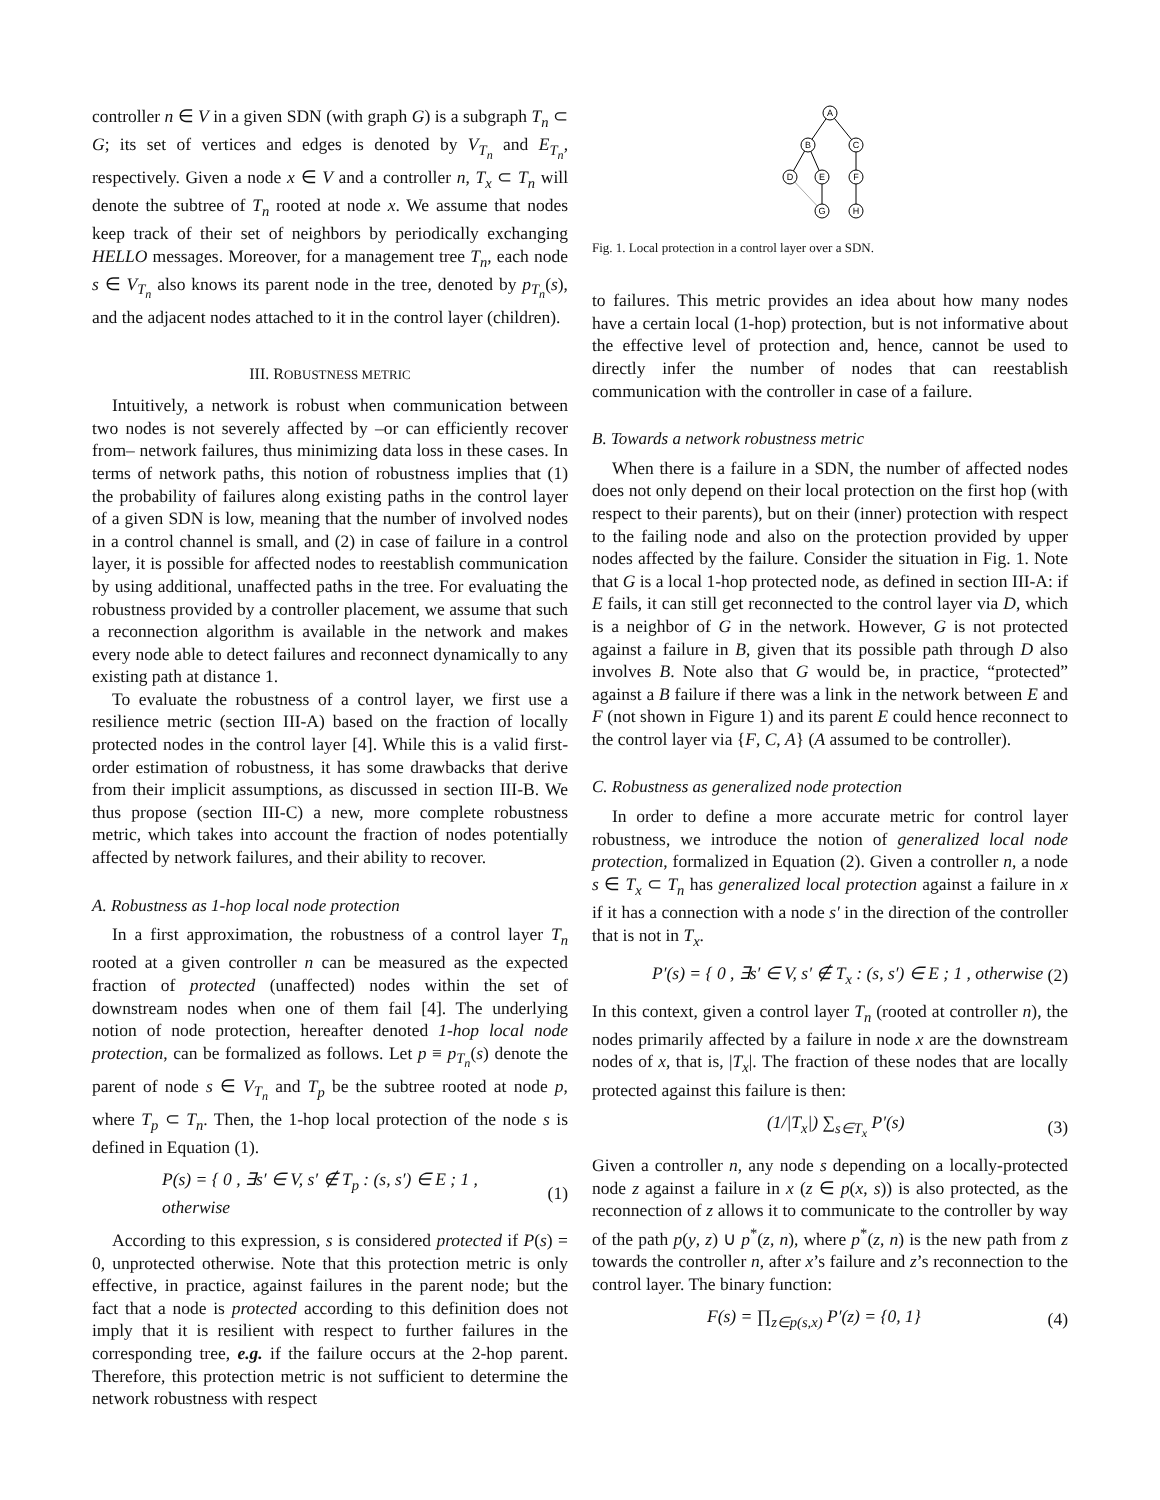controller n ∈ V in a given SDN (with graph G) is a subgraph T<sub>n</sub> ⊂ G; its set of vertices and edges is denoted by V<sub>T<sub>n</sub></sub> and E<sub>T<sub>n</sub></sub>, respectively. Given a node x ∈ V and a controller n, T<sub>x</sub> ⊂ T<sub>n</sub> will denote the subtree of T<sub>n</sub> rooted at node x. We assume that nodes keep track of their set of neighbors by periodically exchanging HELLO messages. Moreover, for a management tree T<sub>n</sub>, each node s ∈ V<sub>T<sub>n</sub></sub> also knows its parent node in the tree, denoted by p<sub>T<sub>n</sub></sub>(s), and the adjacent nodes attached to it in the control layer (children).
III. ROBUSTNESS METRIC
Intuitively, a network is robust when communication between two nodes is not severely affected by –or can efficiently recover from– network failures, thus minimizing data loss in these cases. In terms of network paths, this notion of robustness implies that (1) the probability of failures along existing paths in the control layer of a given SDN is low, meaning that the number of involved nodes in a control channel is small, and (2) in case of failure in a control layer, it is possible for affected nodes to reestablish communication by using additional, unaffected paths in the tree. For evaluating the robustness provided by a controller placement, we assume that such a reconnection algorithm is available in the network and makes every node able to detect failures and reconnect dynamically to any existing path at distance 1.
To evaluate the robustness of a control layer, we first use a resilience metric (section III-A) based on the fraction of locally protected nodes in the control layer [4]. While this is a valid first-order estimation of robustness, it has some drawbacks that derive from their implicit assumptions, as discussed in section III-B. We thus propose (section III-C) a new, more complete robustness metric, which takes into account the fraction of nodes potentially affected by network failures, and their ability to recover.
A. Robustness as 1-hop local node protection
In a first approximation, the robustness of a control layer T<sub>n</sub> rooted at a given controller n can be measured as the expected fraction of protected (unaffected) nodes within the set of downstream nodes when one of them fail [4]. The underlying notion of node protection, hereafter denoted 1-hop local node protection, can be formalized as follows. Let p ≡ p<sub>T<sub>n</sub></sub>(s) denote the parent of node s ∈ V<sub>T<sub>n</sub></sub> and T<sub>p</sub> be the subtree rooted at node p, where T<sub>p</sub> ⊂ T<sub>n</sub>. Then, the 1-hop local protection of the node s is defined in Equation (1).
P(s) = { 0 , ∃s′ ∈ V, s′ ∉ T<sub>p</sub> : (s, s′) ∈ E ; 1 , otherwise (1)
According to this expression, s is considered protected if P(s) = 0, unprotected otherwise. Note that this protection metric is only effective, in practice, against failures in the parent node; but the fact that a node is protected according to this definition does not imply that it is resilient with respect to further failures in the corresponding tree, e.g. if the failure occurs at the 2-hop parent. Therefore, this protection metric is not sufficient to determine the network robustness with respect
A
B
C
D
E
F
G
H
Fig. 1. Local protection in a control layer over a SDN.
to failures. This metric provides an idea about how many nodes have a certain local (1-hop) protection, but is not informative about the effective level of protection and, hence, cannot be used to directly infer the number of nodes that can reestablish communication with the controller in case of a failure.
B. Towards a network robustness metric
When there is a failure in a SDN, the number of affected nodes does not only depend on their local protection on the first hop (with respect to their parents), but on their (inner) protection with respect to the failing node and also on the protection provided by upper nodes affected by the failure. Consider the situation in Fig. 1. Note that G is a local 1-hop protected node, as defined in section III-A: if E fails, it can still get reconnected to the control layer via D, which is a neighbor of G in the network. However, G is not protected against a failure in B, given that its possible path through D also involves B. Note also that G would be, in practice, “protected” against a B failure if there was a link in the network between E and F (not shown in Figure 1) and its parent E could hence reconnect to the control layer via {F, C, A} (A assumed to be controller).
C. Robustness as generalized node protection
In order to define a more accurate metric for control layer robustness, we introduce the notion of generalized local node protection, formalized in Equation (2). Given a controller n, a node s ∈ T<sub>x</sub> ⊂ T<sub>n</sub> has generalized local protection against a failure in x if it has a connection with a node s′ in the direction of the controller that is not in T<sub>x</sub>.
P′(s) = { 0 , ∃s′ ∈ V, s′ ∉ T<sub>x</sub> : (s, s′) ∈ E ; 1 , otherwise (2)
In this context, given a control layer T<sub>n</sub> (rooted at controller n), the nodes primarily affected by a failure in node x are the downstream nodes of x, that is, |T<sub>x</sub>|. The fraction of these nodes that are locally protected against this failure is then:
(1/|T<sub>x</sub>|) ∑<sub>s∈T<sub>x</sub></sub> P′(s) (3)
Given a controller n, any node s depending on a locally-protected node z against a failure in x (z ∈ p(x, s)) is also protected, as the reconnection of z allows it to communicate to the controller by way of the path p(y, z) ∪ p<sup>*</sup>(z, n), where p<sup>*</sup>(z, n) is the new path from z towards the controller n, after x’s failure and z’s reconnection to the control layer. The binary function:
F(s) = ∏<sub>z∈p(s,x)</sub> P′(z) = {0, 1} (4)